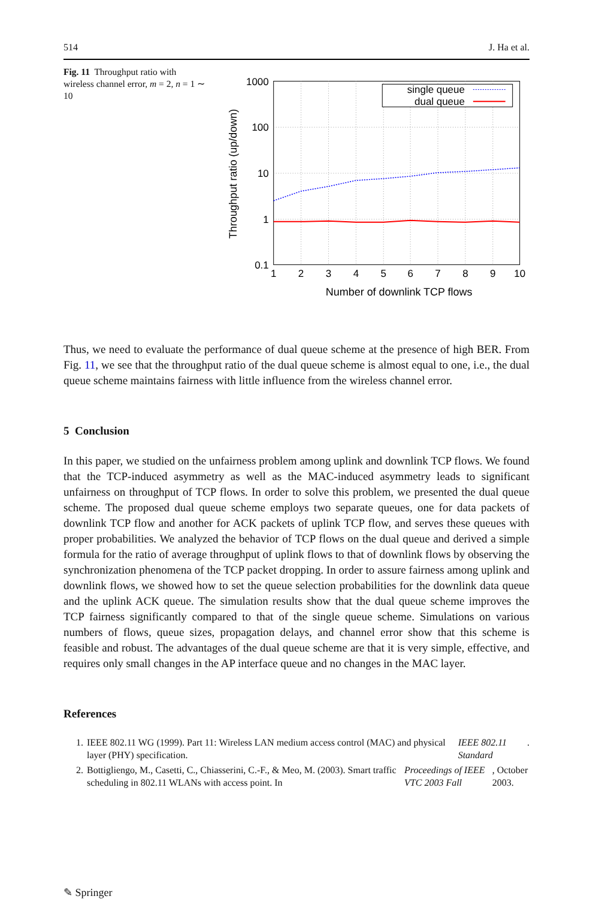514 J. Ha et al.
Fig. 11 Throughput ratio with wireless channel error, m = 2, n = 1 ∼ 10
1000
100
10
1
0.1
1
2
3
4
5
6
7
8
9
10
Number of downlink TCP flows
Throughput ratio (up/down)
single queue
dual queue
Thus, we need to evaluate the performance of dual queue scheme at the presence of high BER. From Fig. 11, we see that the throughput ratio of the dual queue scheme is almost equal to one, i.e., the dual queue scheme maintains fairness with little influence from the wireless channel error.
5 Conclusion
In this paper, we studied on the unfairness problem among uplink and downlink TCP flows. We found that the TCP-induced asymmetry as well as the MAC-induced asymmetry leads to significant unfairness on throughput of TCP flows. In order to solve this problem, we presented the dual queue scheme. The proposed dual queue scheme employs two separate queues, one for data packets of downlink TCP flow and another for ACK packets of uplink TCP flow, and serves these queues with proper probabilities. We analyzed the behavior of TCP flows on the dual queue and derived a simple formula for the ratio of average throughput of uplink flows to that of downlink flows by observing the synchronization phenomena of the TCP packet dropping. In order to assure fairness among uplink and downlink flows, we showed how to set the queue selection probabilities for the downlink data queue and the uplink ACK queue. The simulation results show that the dual queue scheme improves the TCP fairness significantly compared to that of the single queue scheme. Simulations on various numbers of flows, queue sizes, propagation delays, and channel error show that this scheme is feasible and robust. The advantages of the dual queue scheme are that it is very simple, effective, and requires only small changes in the AP interface queue and no changes in the MAC layer.
References
1. IEEE 802.11 WG (1999). Part 11: Wireless LAN medium access control (MAC) and physical layer (PHY) specification. IEEE 802.11 Standard.
2. Bottigliengo, M., Casetti, C., Chiasserini, C.-F., & Meo, M. (2003). Smart traffic scheduling in 802.11 WLANs with access point. In Proceedings of IEEE VTC 2003 Fall, October 2003.
✎ Springer